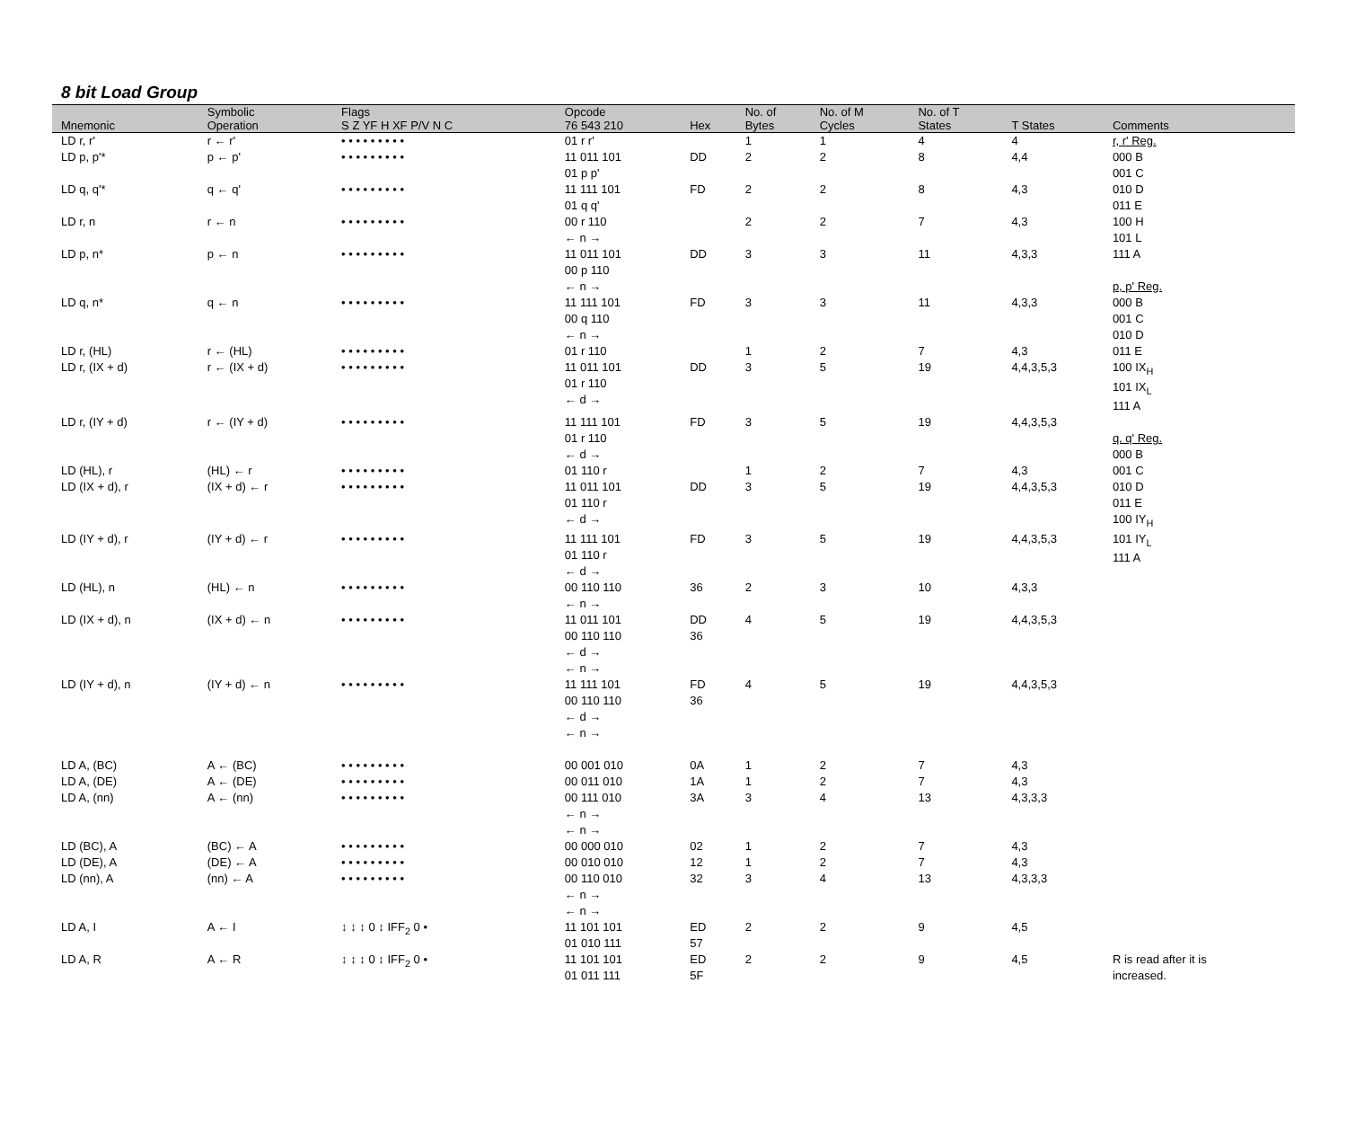8 bit Load Group
| Mnemonic | Symbolic Operation | Flags S Z YF H XF P/V N C | Opcode 76 543 210 | Hex | No. of Bytes | No. of M Cycles | No. of T States | T States | Comments |
| --- | --- | --- | --- | --- | --- | --- | --- | --- | --- |
| LD r, r' | r ← r' | • • • • • • • • • | 01 r r' | | 1 | 1 | 4 | 4 | r, r' Reg. |
| LD p, p'* | p ← p' | • • • • • • • • • | 11 011 101 01 p p' | DD | 2 | 2 | 8 | 4,4 | 000 B 001 C |
| LD q, q'* | q ← q' | • • • • • • • • • | 11 111 101 01 q q' | FD | 2 | 2 | 8 | 4,3 | 010 D 011 E |
| LD r, n | r ← n | • • • • • • • • • | 00 r 110 ← n → | | 2 | 2 | 7 | 4,3 | 100 H 101 L |
| LD p, n* | p ← n | • • • • • • • • • | 11 011 101 00 p 110 ← n → | DD | 3 | 3 | 11 | 4,3,3 | 111 A p, p' Reg. |
| LD q, n* | q ← n | • • • • • • • • • | 11 111 101 00 q 110 ← n → | FD | 3 | 3 | 11 | 4,3,3 | 000 B 001 C 010 D |
| LD r, (HL) | r ← (HL) | • • • • • • • • • | 01 r 110 | | 1 | 2 | 7 | 4,3 | 011 E |
| LD r, (IX + d) | r ← (IX + d) | • • • • • • • • • | 11 011 101 01 r 110 ← d → | DD | 3 | 5 | 19 | 4,4,3,5,3 | 100 IX<sub>H</sub> 101 IX<sub>L</sub> 111 A |
| LD r, (IY + d) | r ← (IY + d) | • • • • • • • • • | 11 111 101 01 r 110 ← d → | FD | 3 | 5 | 19 | 4,4,3,5,3 | q, q' Reg. 000 B |
| LD (HL), r | (HL) ← r | • • • • • • • • • | 01 110 r | | 1 | 2 | 7 | 4,3 | 001 C |
| LD (IX + d), r | (IX + d) ← r | • • • • • • • • • | 11 011 101 01 110 r ← d → | DD | 3 | 5 | 19 | 4,4,3,5,3 | 010 D 011 E 100 IY<sub>H</sub> |
| LD (IY + d), r | (IY + d) ← r | • • • • • • • • • | 11 111 101 01 110 r ← d → | FD | 3 | 5 | 19 | 4,4,3,5,3 | 101 IY<sub>L</sub> 111 A |
| LD (HL), n | (HL) ← n | • • • • • • • • • | 00 110 110 ← n → | 36 | 2 | 3 | 10 | 4,3,3 | |
| LD (IX + d), n | (IX + d) ← n | • • • • • • • • • | 11 011 101 00 110 110 ← d → ← n → | DD 36 | 4 | 5 | 19 | 4,4,3,5,3 | |
| LD (IY + d), n | (IY + d) ← n | • • • • • • • • • | 11 111 101 00 110 110 ← d → ← n → | FD 36 | 4 | 5 | 19 | 4,4,3,5,3 | |
| LD A, (BC) | A ← (BC) | • • • • • • • • • | 00 001 010 | 0A | 1 | 2 | 7 | 4,3 | |
| LD A, (DE) | A ← (DE) | • • • • • • • • • | 00 011 010 | 1A | 1 | 2 | 7 | 4,3 | |
| LD A, (nn) | A ← (nn) | • • • • • • • • • | 00 111 010 ← n → ← n → | 3A | 3 | 4 | 13 | 4,3,3,3 | |
| LD (BC), A | (BC) ← A | • • • • • • • • • | 00 000 010 | 02 | 1 | 2 | 7 | 4,3 | |
| LD (DE), A | (DE) ← A | • • • • • • • • • | 00 010 010 | 12 | 1 | 2 | 7 | 4,3 | |
| LD (nn), A | (nn) ← A | • • • • • • • • • | 00 110 010 ← n → ← n → | 32 | 3 | 4 | 13 | 4,3,3,3 | |
| LD A, I | A ← I | ↕ ↕ ↕ 0 ↕ IFF<sub>2</sub> 0 • | 11 101 101 01 010 111 | ED 57 | 2 | 2 | 9 | 4,5 | |
| LD A, R | A ← R | ↕ ↕ ↕ 0 ↕ IFF<sub>2</sub> 0 • | 11 101 101 01 011 111 | ED 5F | 2 | 2 | 9 | 4,5 | R is read after it is increased. |